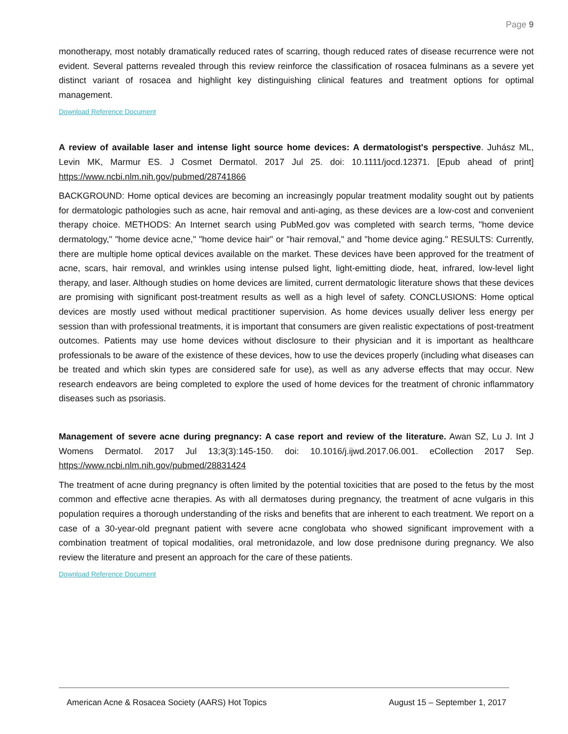Page 9
monotherapy, most notably dramatically reduced rates of scarring, though reduced rates of disease recurrence were not evident. Several patterns revealed through this review reinforce the classification of rosacea fulminans as a severe yet distinct variant of rosacea and highlight key distinguishing clinical features and treatment options for optimal management.
Download Reference Document
A review of available laser and intense light source home devices: A dermatologist's perspective. Juhász ML, Levin MK, Marmur ES. J Cosmet Dermatol. 2017 Jul 25. doi: 10.1111/jocd.12371. [Epub ahead of print] https://www.ncbi.nlm.nih.gov/pubmed/28741866
BACKGROUND: Home optical devices are becoming an increasingly popular treatment modality sought out by patients for dermatologic pathologies such as acne, hair removal and anti-aging, as these devices are a low-cost and convenient therapy choice. METHODS: An Internet search using PubMed.gov was completed with search terms, "home device dermatology," "home device acne," "home device hair" or "hair removal," and "home device aging." RESULTS: Currently, there are multiple home optical devices available on the market. These devices have been approved for the treatment of acne, scars, hair removal, and wrinkles using intense pulsed light, light-emitting diode, heat, infrared, low-level light therapy, and laser. Although studies on home devices are limited, current dermatologic literature shows that these devices are promising with significant post-treatment results as well as a high level of safety. CONCLUSIONS: Home optical devices are mostly used without medical practitioner supervision. As home devices usually deliver less energy per session than with professional treatments, it is important that consumers are given realistic expectations of post-treatment outcomes. Patients may use home devices without disclosure to their physician and it is important as healthcare professionals to be aware of the existence of these devices, how to use the devices properly (including what diseases can be treated and which skin types are considered safe for use), as well as any adverse effects that may occur. New research endeavors are being completed to explore the used of home devices for the treatment of chronic inflammatory diseases such as psoriasis.
Management of severe acne during pregnancy: A case report and review of the literature. Awan SZ, Lu J. Int J Womens Dermatol. 2017 Jul 13;3(3):145-150. doi: 10.1016/j.ijwd.2017.06.001. eCollection 2017 Sep. https://www.ncbi.nlm.nih.gov/pubmed/28831424
The treatment of acne during pregnancy is often limited by the potential toxicities that are posed to the fetus by the most common and effective acne therapies. As with all dermatoses during pregnancy, the treatment of acne vulgaris in this population requires a thorough understanding of the risks and benefits that are inherent to each treatment. We report on a case of a 30-year-old pregnant patient with severe acne conglobata who showed significant improvement with a combination treatment of topical modalities, oral metronidazole, and low dose prednisone during pregnancy. We also review the literature and present an approach for the care of these patients.
Download Reference Document
American Acne & Rosacea Society (AARS) Hot Topics August 15 – September 1, 2017